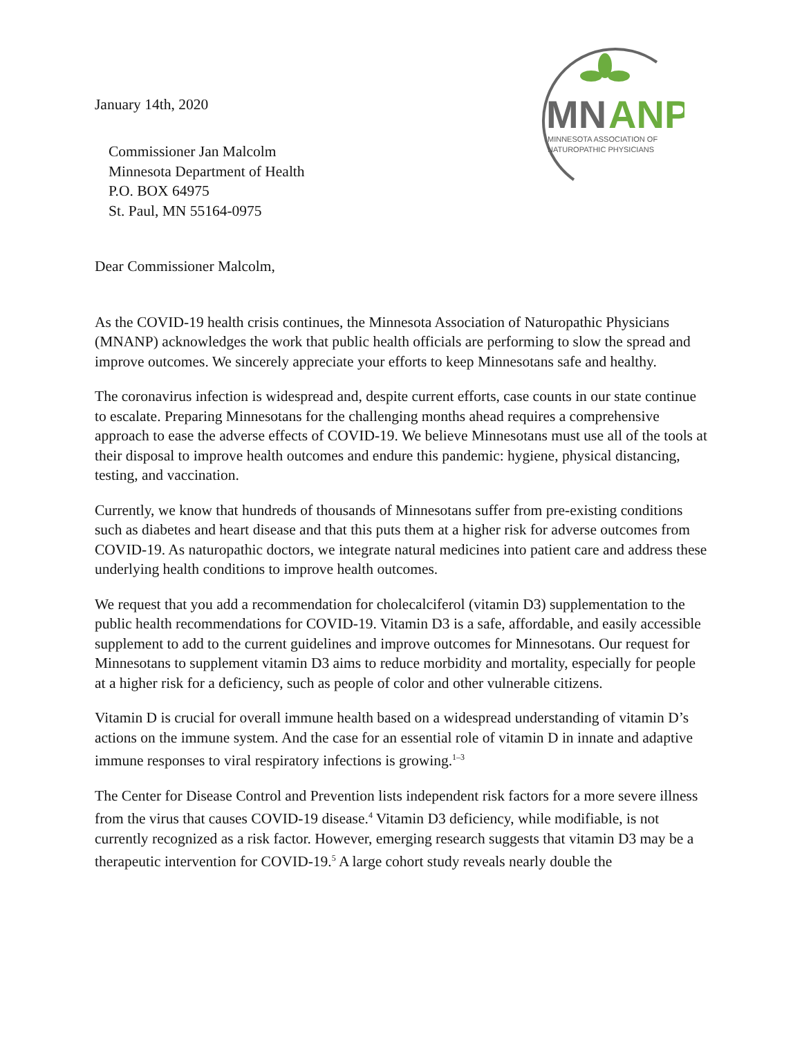January 14th, 2020
MN
ANP
MINNESOTA ASSOCIATION OF
NATUROPATHIC PHYSICIANS
Commissioner Jan Malcolm
Minnesota Department of Health
P.O. BOX 64975
St. Paul, MN 55164-0975
Dear Commissioner Malcolm,
As the COVID-19 health crisis continues, the Minnesota Association of Naturopathic Physicians (MNANP) acknowledges the work that public health officials are performing to slow the spread and improve outcomes. We sincerely appreciate your efforts to keep Minnesotans safe and healthy.
The coronavirus infection is widespread and, despite current efforts, case counts in our state continue to escalate. Preparing Minnesotans for the challenging months ahead requires a comprehensive approach to ease the adverse effects of COVID-19. We believe Minnesotans must use all of the tools at their disposal to improve health outcomes and endure this pandemic: hygiene, physical distancing, testing, and vaccination.
Currently, we know that hundreds of thousands of Minnesotans suffer from pre-existing conditions such as diabetes and heart disease and that this puts them at a higher risk for adverse outcomes from COVID-19. As naturopathic doctors, we integrate natural medicines into patient care and address these underlying health conditions to improve health outcomes.
We request that you add a recommendation for cholecalciferol (vitamin D3) supplementation to the public health recommendations for COVID-19. Vitamin D3 is a safe, affordable, and easily accessible supplement to add to the current guidelines and improve outcomes for Minnesotans. Our request for Minnesotans to supplement vitamin D3 aims to reduce morbidity and mortality, especially for people at a higher risk for a deficiency, such as people of color and other vulnerable citizens.
Vitamin D is crucial for overall immune health based on a widespread understanding of vitamin D’s actions on the immune system. And the case for an essential role of vitamin D in innate and adaptive immune responses to viral respiratory infections is growing.<sup>1–3</sup>
The Center for Disease Control and Prevention lists independent risk factors for a more severe illness from the virus that causes COVID-19 disease.<sup>4</sup> Vitamin D3 deficiency, while modifiable, is not currently recognized as a risk factor. However, emerging research suggests that vitamin D3 may be a therapeutic intervention for COVID-19.<sup>5</sup> A large cohort study reveals nearly double the